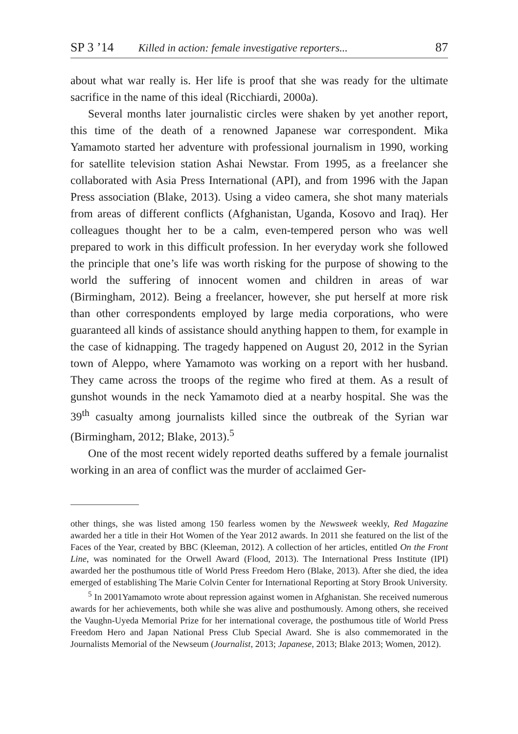SP 3 ’14 Killed in action: female investigative reporters... 87
about what war really is. Her life is proof that she was ready for the ultimate sacrifice in the name of this ideal (Ricchiardi, 2000a).
Several months later journalistic circles were shaken by yet another report, this time of the death of a renowned Japanese war correspondent. Mika Yamamoto started her adventure with professional journalism in 1990, working for satellite television station Ashai Newstar. From 1995, as a freelancer she collaborated with Asia Press International (API), and from 1996 with the Japan Press association (Blake, 2013). Using a video camera, she shot many materials from areas of different conflicts (Afghanistan, Uganda, Kosovo and Iraq). Her colleagues thought her to be a calm, even-tempered person who was well prepared to work in this difficult profession. In her everyday work she followed the principle that one’s life was worth risking for the purpose of showing to the world the suffering of innocent women and children in areas of war (Birmingham, 2012). Being a freelancer, however, she put herself at more risk than other correspondents employed by large media corporations, who were guaranteed all kinds of assistance should anything happen to them, for example in the case of kidnapping. The tragedy happened on August 20, 2012 in the Syrian town of Aleppo, where Yamamoto was working on a report with her husband. They came across the troops of the regime who fired at them. As a result of gunshot wounds in the neck Yamamoto died at a nearby hospital. She was the 39<sup>th</sup> casualty among journalists killed since the outbreak of the Syrian war (Birmingham, 2012; Blake, 2013).<sup>5</sup>
One of the most recent widely reported deaths suffered by a female journalist working in an area of conflict was the murder of acclaimed Ger-
other things, she was listed among 150 fearless women by the Newsweek weekly, Red Magazine awarded her a title in their Hot Women of the Year 2012 awards. In 2011 she featured on the list of the Faces of the Year, created by BBC (Kleeman, 2012). A collection of her articles, entitled On the Front Line, was nominated for the Orwell Award (Flood, 2013). The International Press Institute (IPI) awarded her the posthumous title of World Press Freedom Hero (Blake, 2013). After she died, the idea emerged of establishing The Marie Colvin Center for International Reporting at Story Brook University.
<sup>5</sup> In 2001Yamamoto wrote about repression against women in Afghanistan. She received numerous awards for her achievements, both while she was alive and posthumously. Among others, she received the Vaughn-Uyeda Memorial Prize for her international coverage, the posthumous title of World Press Freedom Hero and Japan National Press Club Special Award. She is also commemorated in the Journalists Memorial of the Newseum (Journalist, 2013; Japanese, 2013; Blake 2013; Women, 2012).